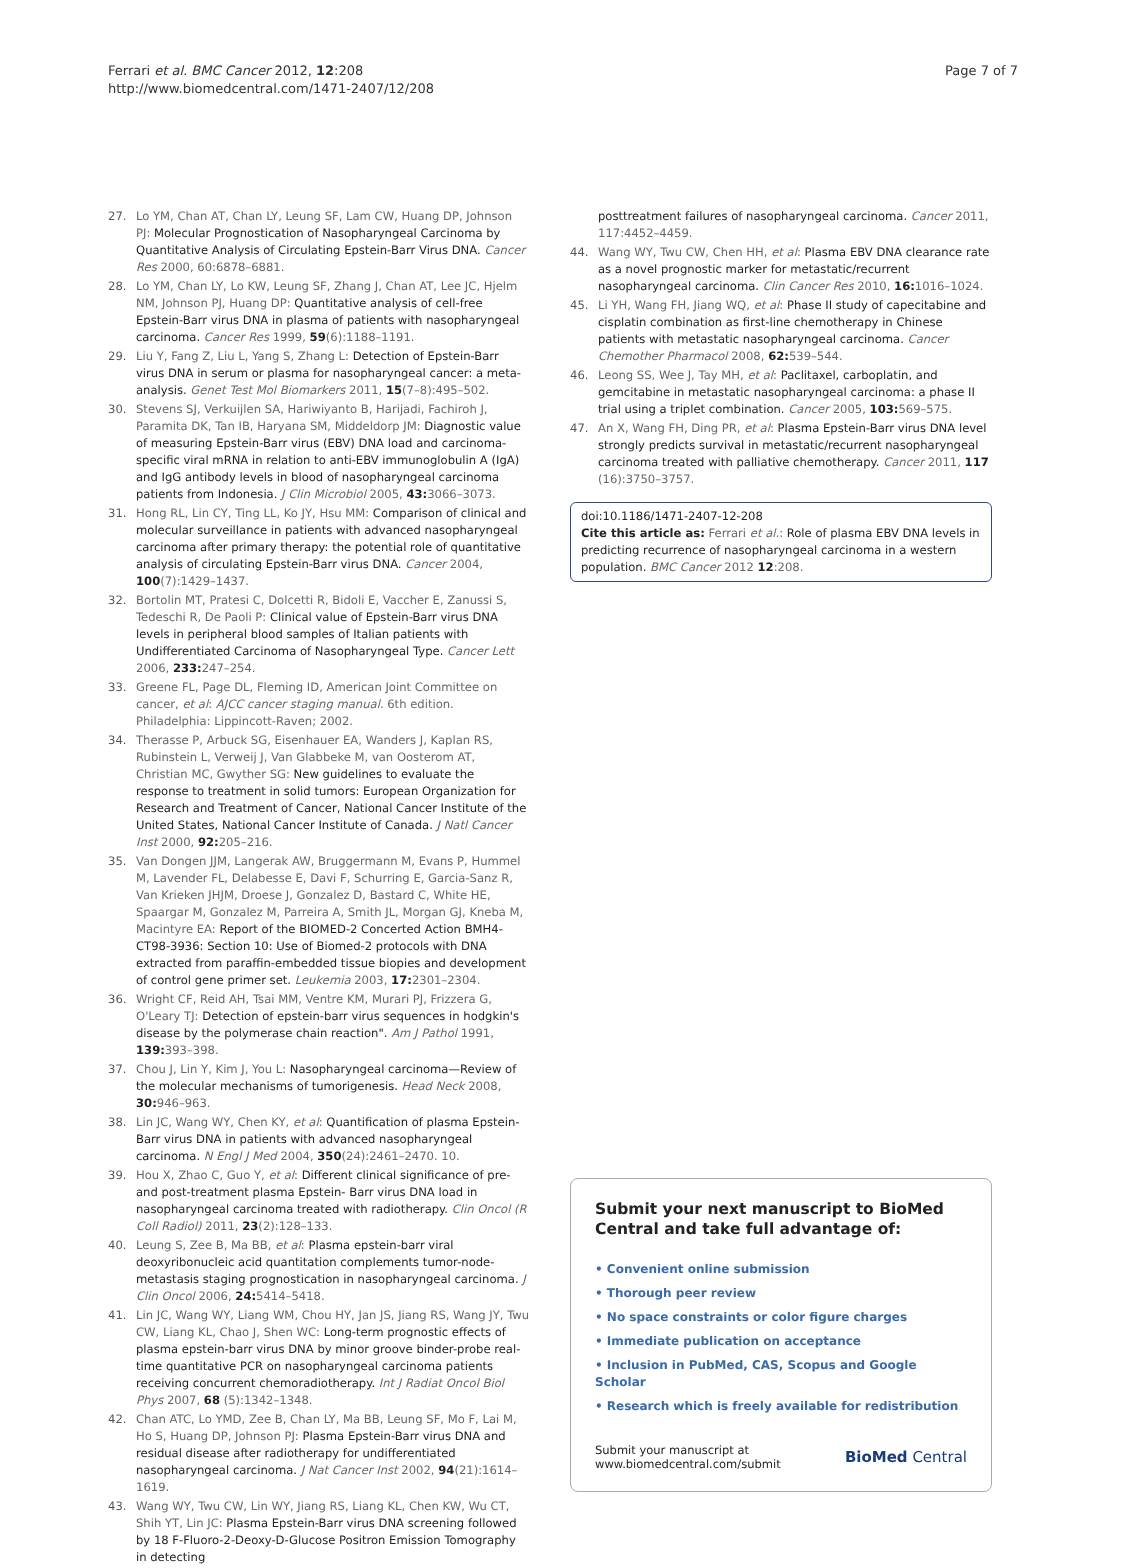Ferrari et al. BMC Cancer 2012, 12:208
http://www.biomedcentral.com/1471-2407/12/208
Page 7 of 7
27. Lo YM, Chan AT, Chan LY, Leung SF, Lam CW, Huang DP, Johnson PJ: Molecular Prognostication of Nasopharyngeal Carcinoma by Quantitative Analysis of Circulating Epstein-Barr Virus DNA. Cancer Res 2000, 60:6878–6881.
28. Lo YM, Chan LY, Lo KW, Leung SF, Zhang J, Chan AT, Lee JC, Hjelm NM, Johnson PJ, Huang DP: Quantitative analysis of cell-free Epstein-Barr virus DNA in plasma of patients with nasopharyngeal carcinoma. Cancer Res 1999, 59(6):1188–1191.
29. Liu Y, Fang Z, Liu L, Yang S, Zhang L: Detection of Epstein-Barr virus DNA in serum or plasma for nasopharyngeal cancer: a meta-analysis. Genet Test Mol Biomarkers 2011, 15(7–8):495–502.
30. Stevens SJ, Verkuijlen SA, Hariwiyanto B, Harijadi, Fachiroh J, Paramita DK, Tan IB, Haryana SM, Middeldorp JM: Diagnostic value of measuring Epstein-Barr virus (EBV) DNA load and carcinoma- specific viral mRNA in relation to anti-EBV immunoglobulin A (IgA) and IgG antibody levels in blood of nasopharyngeal carcinoma patients from Indonesia. J Clin Microbiol 2005, 43: 3066–3073.
31. Hong RL, Lin CY, Ting LL, Ko JY, Hsu MM: Comparison of clinical and molecular surveillance in patients with advanced nasopharyngeal carcinoma after primary therapy: the potential role of quantitative analysis of circulating Epstein-Barr virus DNA. Cancer 2004, 100(7):1429–1437.
32. Bortolin MT, Pratesi C, Dolcetti R, Bidoli E, Vaccher E, Zanussi S, Tedeschi R, De Paoli P: Clinical value of Epstein-Barr virus DNA levels in peripheral blood samples of Italian patients with Undifferentiated Carcinoma of Nasopharyngeal Type. Cancer Lett 2006, 233: 247–254.
33. Greene FL, Page DL, Fleming ID, American Joint Committee on cancer, et al: AJCC cancer staging manual. 6th edition. Philadelphia: Lippincott-Raven; 2002.
34. Therasse P, Arbuck SG, Eisenhauer EA, Wanders J, Kaplan RS, Rubinstein L, Verweij J, Van Glabbeke M, van Oosterom AT, Christian MC, Gwyther SG: New guidelines to evaluate the response to treatment in solid tumors: European Organization for Research and Treatment of Cancer, National Cancer Institute of the United States, National Cancer Institute of Canada. J Natl Cancer Inst 2000, 92: 205–216.
35. Van Dongen JJM, Langerak AW, Bruggermann M, Evans P, Hummel M, Lavender FL, Delabesse E, Davi F, Schurring E, Garcia-Sanz R, Van Krieken JHJM, Droese J, Gonzalez D, Bastard C, White HE, Spaargar M, Gonzalez M, Parreira A, Smith JL, Morgan GJ, Kneba M, Macintyre EA: Report of the BIOMED-2 Concerted Action BMH4-CT98-3936: Section 10: Use of Biomed-2 protocols with DNA extracted from paraffin-embedded tissue biopies and development of control gene primer set. Leukemia 2003, 17: 2301–2304.
36. Wright CF, Reid AH, Tsai MM, Ventre KM, Murari PJ, Frizzera G, O'Leary TJ: Detection of epstein-barr virus sequences in hodgkin's disease by the polymerase chain reaction". Am J Pathol 1991, 139: 393–398.
37. Chou J, Lin Y, Kim J, You L: Nasopharyngeal carcinoma—Review of the molecular mechanisms of tumorigenesis. Head Neck 2008, 30: 946–963.
38. Lin JC, Wang WY, Chen KY, et al: Quantification of plasma Epstein-Barr virus DNA in patients with advanced nasopharyngeal carcinoma. N Engl J Med 2004, 350(24):2461–2470. 10.
39. Hou X, Zhao C, Guo Y, et al: Different clinical significance of pre- and post-treatment plasma Epstein- Barr virus DNA load in nasopharyngeal carcinoma treated with radiotherapy. Clin Oncol (R Coll Radiol) 2011, 23(2):128–133.
40. Leung S, Zee B, Ma BB, et al: Plasma epstein-barr viral deoxyribonucleic acid quantitation complements tumor-node-metastasis staging prognostication in nasopharyngeal carcinoma. J Clin Oncol 2006, 24: 5414–5418.
41. Lin JC, Wang WY, Liang WM, Chou HY, Jan JS, Jiang RS, Wang JY, Twu CW, Liang KL, Chao J, Shen WC: Long-term prognostic effects of plasma epstein-barr virus DNA by minor groove binder-probe real-time quantitative PCR on nasopharyngeal carcinoma patients receiving concurrent chemoradiotherapy. Int J Radiat Oncol Biol Phys 2007, 68 (5):1342–1348.
42. Chan ATC, Lo YMD, Zee B, Chan LY, Ma BB, Leung SF, Mo F, Lai M, Ho S, Huang DP, Johnson PJ: Plasma Epstein-Barr virus DNA and residual disease after radiotherapy for undifferentiated nasopharyngeal carcinoma. J Nat Cancer Inst 2002, 94(21):1614–1619.
43. Wang WY, Twu CW, Lin WY, Jiang RS, Liang KL, Chen KW, Wu CT, Shih YT, Lin JC: Plasma Epstein-Barr virus DNA screening followed by 18 F-Fluoro-2-Deoxy-D-Glucose Positron Emission Tomography in detecting
posttreatment failures of nasopharyngeal carcinoma. Cancer 2011, 117:4452–4459.
44. Wang WY, Twu CW, Chen HH, et al: Plasma EBV DNA clearance rate as a novel prognostic marker for metastatic/recurrent nasopharyngeal carcinoma. Clin Cancer Res 2010, 16: 1016–1024.
45. Li YH, Wang FH, Jiang WQ, et al: Phase II study of capecitabine and cisplatin combination as first-line chemotherapy in Chinese patients with metastatic nasopharyngeal carcinoma. Cancer Chemother Pharmacol 2008, 62: 539–544.
46. Leong SS, Wee J, Tay MH, et al: Paclitaxel, carboplatin, and gemcitabine in metastatic nasopharyngeal carcinoma: a phase II trial using a triplet combination. Cancer 2005, 103: 569–575.
47. An X, Wang FH, Ding PR, et al: Plasma Epstein-Barr virus DNA level strongly predicts survival in metastatic/recurrent nasopharyngeal carcinoma treated with palliative chemotherapy. Cancer 2011, 117 (16):3750–3757.
doi:10.1186/1471-2407-12-208
Cite this article as: Ferrari et al.: Role of plasma EBV DNA levels in predicting recurrence of nasopharyngeal carcinoma in a western population. BMC Cancer 2012 12:208.
Submit your next manuscript to BioMed Central and take full advantage of:
• Convenient online submission
• Thorough peer review
• No space constraints or color figure charges
• Immediate publication on acceptance
• Inclusion in PubMed, CAS, Scopus and Google Scholar
• Research which is freely available for redistribution
Submit your manuscript at
www.biomedcentral.com/submit
BioMed Central